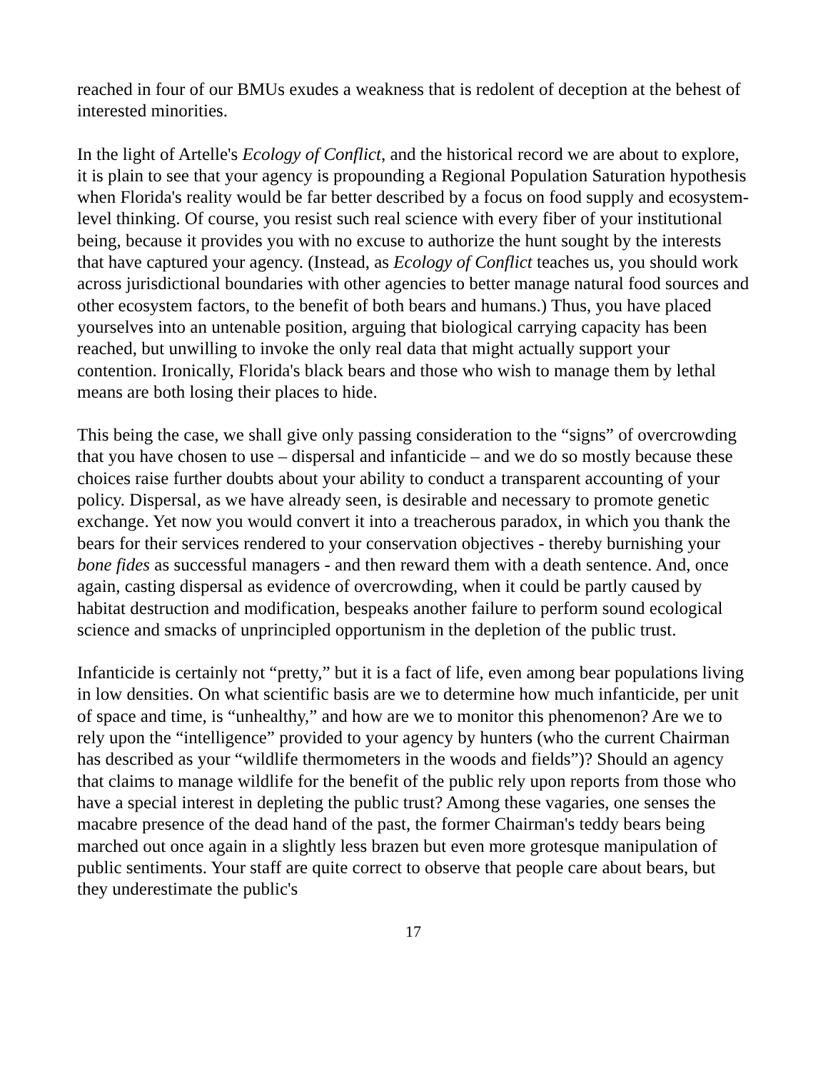reached in four of our BMUs exudes a weakness that is redolent of deception at the behest of interested minorities.
In the light of Artelle's Ecology of Conflict, and the historical record we are about to explore, it is plain to see that your agency is propounding a Regional Population Saturation hypothesis when Florida's reality would be far better described by a focus on food supply and ecosystem-level thinking. Of course, you resist such real science with every fiber of your institutional being, because it provides you with no excuse to authorize the hunt sought by the interests that have captured your agency. (Instead, as Ecology of Conflict teaches us, you should work across jurisdictional boundaries with other agencies to better manage natural food sources and other ecosystem factors, to the benefit of both bears and humans.) Thus, you have placed yourselves into an untenable position, arguing that biological carrying capacity has been reached, but unwilling to invoke the only real data that might actually support your contention. Ironically, Florida's black bears and those who wish to manage them by lethal means are both losing their places to hide.
This being the case, we shall give only passing consideration to the “signs” of overcrowding that you have chosen to use – dispersal and infanticide – and we do so mostly because these choices raise further doubts about your ability to conduct a transparent accounting of your policy. Dispersal, as we have already seen, is desirable and necessary to promote genetic exchange. Yet now you would convert it into a treacherous paradox, in which you thank the bears for their services rendered to your conservation objectives - thereby burnishing your bone fides as successful managers - and then reward them with a death sentence. And, once again, casting dispersal as evidence of overcrowding, when it could be partly caused by habitat destruction and modification, bespeaks another failure to perform sound ecological science and smacks of unprincipled opportunism in the depletion of the public trust.
Infanticide is certainly not “pretty,” but it is a fact of life, even among bear populations living in low densities. On what scientific basis are we to determine how much infanticide, per unit of space and time, is “unhealthy,” and how are we to monitor this phenomenon? Are we to rely upon the “intelligence” provided to your agency by hunters (who the current Chairman has described as your “wildlife thermometers in the woods and fields”)? Should an agency that claims to manage wildlife for the benefit of the public rely upon reports from those who have a special interest in depleting the public trust? Among these vagaries, one senses the macabre presence of the dead hand of the past, the former Chairman's teddy bears being marched out once again in a slightly less brazen but even more grotesque manipulation of public sentiments. Your staff are quite correct to observe that people care about bears, but they underestimate the public's
17